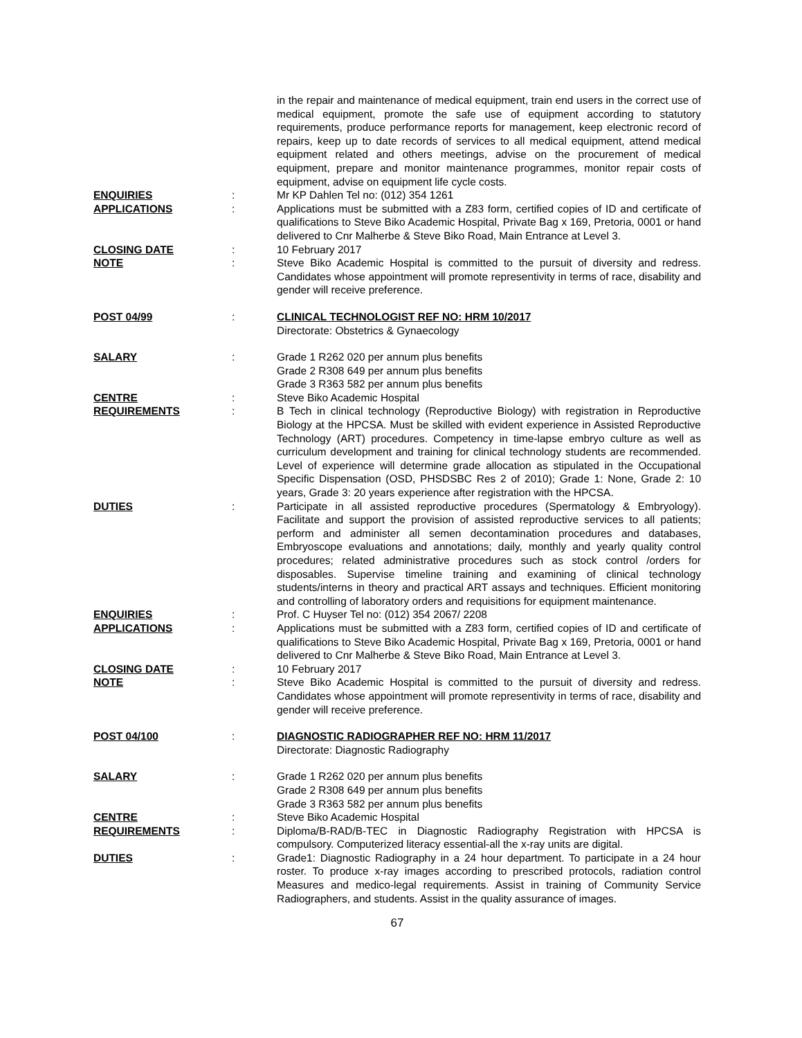in the repair and maintenance of medical equipment, train end users in the correct use of medical equipment, promote the safe use of equipment according to statutory requirements, produce performance reports for management, keep electronic record of repairs, keep up to date records of services to all medical equipment, attend medical equipment related and others meetings, advise on the procurement of medical equipment, prepare and monitor maintenance programmes, monitor repair costs of equipment, advise on equipment life cycle costs.
ENQUIRIES : Mr KP Dahlen Tel no: (012) 354 1261
APPLICATIONS : Applications must be submitted with a Z83 form, certified copies of ID and certificate of qualifications to Steve Biko Academic Hospital, Private Bag x 169, Pretoria, 0001 or hand delivered to Cnr Malherbe & Steve Biko Road, Main Entrance at Level 3.
CLOSING DATE : 10 February 2017
NOTE : Steve Biko Academic Hospital is committed to the pursuit of diversity and redress. Candidates whose appointment will promote representivity in terms of race, disability and gender will receive preference.
POST 04/99 : CLINICAL TECHNOLOGIST REF NO: HRM 10/2017
Directorate: Obstetrics & Gynaecology
SALARY : Grade 1 R262 020 per annum plus benefits
Grade 2 R308 649 per annum plus benefits
Grade 3 R363 582 per annum plus benefits
CENTRE : Steve Biko Academic Hospital
REQUIREMENTS : B Tech in clinical technology (Reproductive Biology) with registration in Reproductive Biology at the HPCSA. Must be skilled with evident experience in Assisted Reproductive Technology (ART) procedures. Competency in time-lapse embryo culture as well as curriculum development and training for clinical technology students are recommended. Level of experience will determine grade allocation as stipulated in the Occupational Specific Dispensation (OSD, PHSDSBC Res 2 of 2010); Grade 1: None, Grade 2: 10 years, Grade 3: 20 years experience after registration with the HPCSA.
DUTIES : Participate in all assisted reproductive procedures (Spermatology & Embryology). Facilitate and support the provision of assisted reproductive services to all patients; perform and administer all semen decontamination procedures and databases, Embryoscope evaluations and annotations; daily, monthly and yearly quality control procedures; related administrative procedures such as stock control /orders for disposables. Supervise timeline training and examining of clinical technology students/interns in theory and practical ART assays and techniques. Efficient monitoring and controlling of laboratory orders and requisitions for equipment maintenance.
ENQUIRIES : Prof. C Huyser Tel no: (012) 354 2067/ 2208
APPLICATIONS : Applications must be submitted with a Z83 form, certified copies of ID and certificate of qualifications to Steve Biko Academic Hospital, Private Bag x 169, Pretoria, 0001 or hand delivered to Cnr Malherbe & Steve Biko Road, Main Entrance at Level 3.
CLOSING DATE : 10 February 2017
NOTE : Steve Biko Academic Hospital is committed to the pursuit of diversity and redress. Candidates whose appointment will promote representivity in terms of race, disability and gender will receive preference.
POST 04/100 : DIAGNOSTIC RADIOGRAPHER REF NO: HRM 11/2017
Directorate: Diagnostic Radiography
SALARY : Grade 1 R262 020 per annum plus benefits
Grade 2 R308 649 per annum plus benefits
Grade 3 R363 582 per annum plus benefits
CENTRE : Steve Biko Academic Hospital
REQUIREMENTS : Diploma/B-RAD/B-TEC in Diagnostic Radiography Registration with HPCSA is compulsory. Computerized literacy essential-all the x-ray units are digital.
DUTIES : Grade1: Diagnostic Radiography in a 24 hour department. To participate in a 24 hour roster. To produce x-ray images according to prescribed protocols, radiation control Measures and medico-legal requirements. Assist in training of Community Service Radiographers, and students. Assist in the quality assurance of images.
67